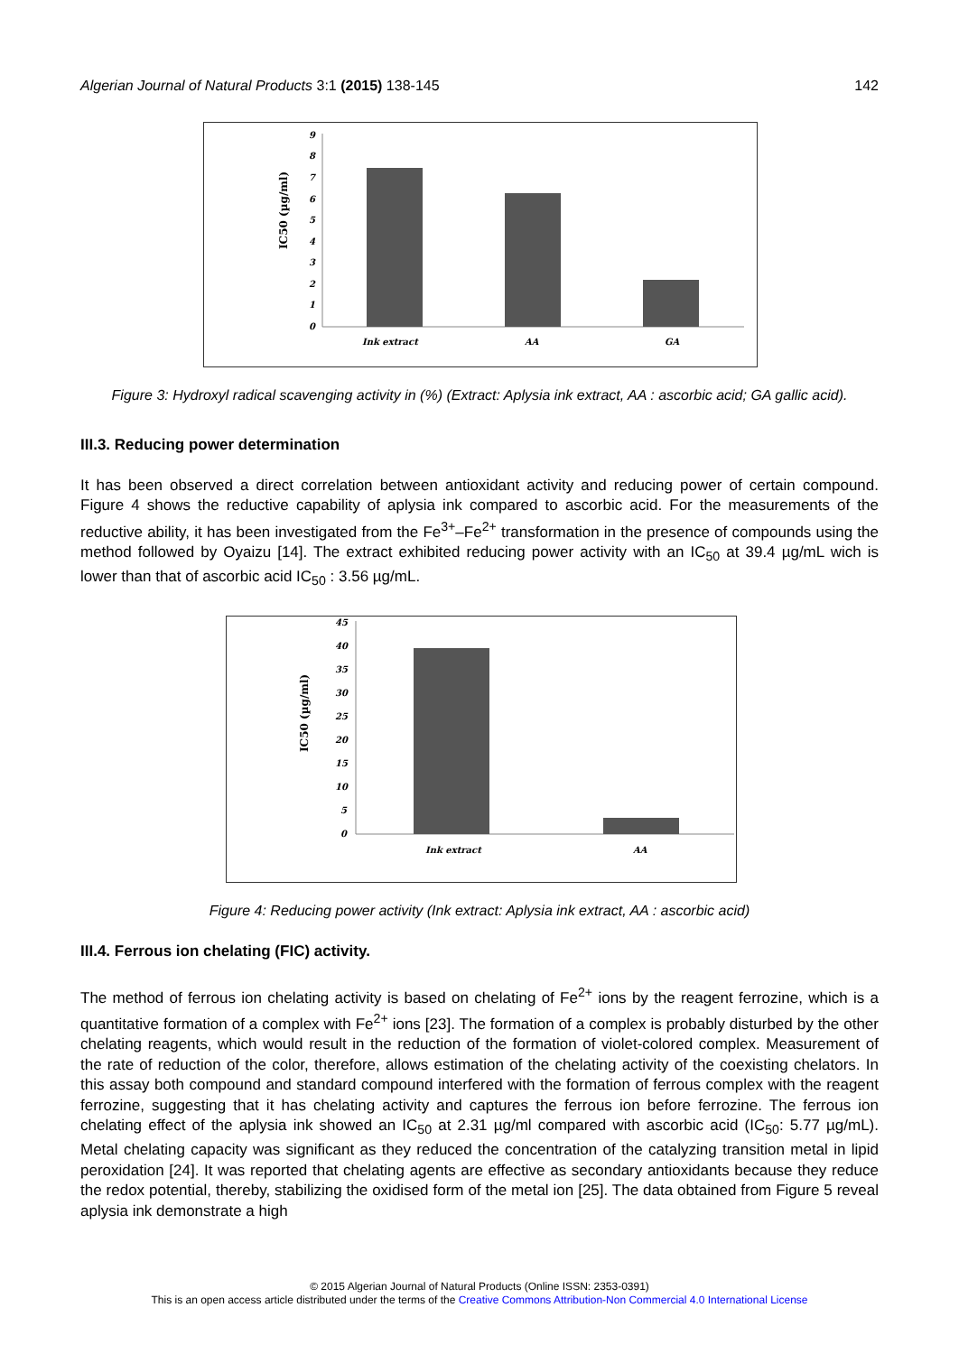Algerian Journal of Natural Products 3:1 (2015) 138-145 142
9
8
7
6
5
4
3
2
1
0
Ink extract
AA
GA
IC50 (µg/ml)
Figure 3: Hydroxyl radical scavenging activity in (%) (Extract: Aplysia ink extract, AA : ascorbic acid; GA gallic acid).
III.3. Reducing power determination
It has been observed a direct correlation between antioxidant activity and reducing power of certain compound. Figure 4 shows the reductive capability of aplysia ink compared to ascorbic acid. For the measurements of the reductive ability, it has been investigated from the Fe<sup>3+</sup>–Fe<sup>2+</sup> transformation in the presence of compounds using the method followed by Oyaizu [14]. The extract exhibited reducing power activity with an IC<sub>50</sub> at 39.4 µg/mL wich is lower than that of ascorbic acid IC<sub>50</sub> : 3.56 µg/mL.
45
40
35
30
25
20
15
10
5
0
Ink extract
AA
IC50 (µg/ml)
Figure 4: Reducing power activity (Ink extract: Aplysia ink extract, AA : ascorbic acid)
III.4. Ferrous ion chelating (FIC) activity.
The method of ferrous ion chelating activity is based on chelating of Fe<sup>2+</sup> ions by the reagent ferrozine, which is a quantitative formation of a complex with Fe<sup>2+</sup> ions [23]. The formation of a complex is probably disturbed by the other chelating reagents, which would result in the reduction of the formation of violet-colored complex. Measurement of the rate of reduction of the color, therefore, allows estimation of the chelating activity of the coexisting chelators. In this assay both compound and standard compound interfered with the formation of ferrous complex with the reagent ferrozine, suggesting that it has chelating activity and captures the ferrous ion before ferrozine. The ferrous ion chelating effect of the aplysia ink showed an IC<sub>50</sub> at 2.31 µg/ml compared with ascorbic acid (IC<sub>50</sub>: 5.77 µg/mL). Metal chelating capacity was significant as they reduced the concentration of the catalyzing transition metal in lipid peroxidation [24]. It was reported that chelating agents are effective as secondary antioxidants because they reduce the redox potential, thereby, stabilizing the oxidised form of the metal ion [25]. The data obtained from Figure 5 reveal aplysia ink demonstrate a high
© 2015 Algerian Journal of Natural Products (Online ISSN: 2353-0391)
This is an open access article distributed under the terms of the Creative Commons Attribution-Non Commercial 4.0 International License